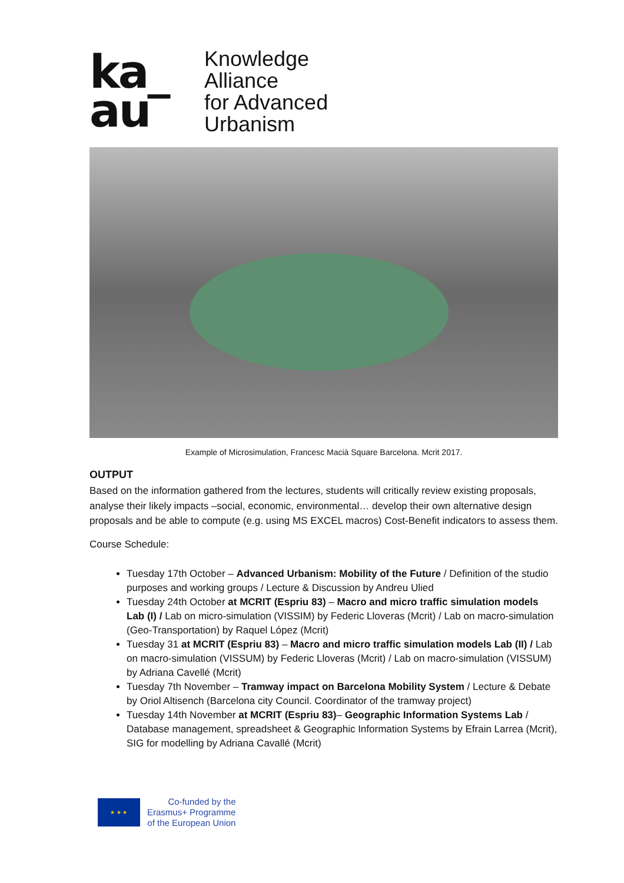ka_
au
Knowledge
Alliance
for Advanced
Urbanism
Example of Microsimulation, Francesc Macià Square Barcelona. Mcrit 2017.
OUTPUT
Based on the information gathered from the lectures, students will critically review existing proposals, analyse their likely impacts –social, economic, environmental… develop their own alternative design proposals and be able to compute (e.g. using MS EXCEL macros) Cost-Benefit indicators to assess them.
Course Schedule:
Tuesday 17th October – Advanced Urbanism: Mobility of the Future / Definition of the studio purposes and working groups / Lecture & Discussion by Andreu Ulied
Tuesday 24th October at MCRIT (Espriu 83) – Macro and micro traffic simulation models Lab (I) / Lab on micro-simulation (VISSIM) by Federic Lloveras (Mcrit) / Lab on macro-simulation (Geo-Transportation) by Raquel López (Mcrit)
Tuesday 31 at MCRIT (Espriu 83) – Macro and micro traffic simulation models Lab (II) / Lab on macro-simulation (VISSUM) by Federic Lloveras (Mcrit) / Lab on macro-simulation (VISSUM) by Adriana Cavellé (Mcrit)
Tuesday 7th November – Tramway impact on Barcelona Mobility System / Lecture & Debate by Oriol Altisench (Barcelona city Council. Coordinator of the tramway project)
Tuesday 14th November at MCRIT (Espriu 83)– Geographic Information Systems Lab / Database management, spreadsheet & Geographic Information Systems by Efrain Larrea (Mcrit), SIG for modelling by Adriana Cavallé (Mcrit)
★ ★ ★
Co-funded by the
Erasmus+ Programme
of the European Union